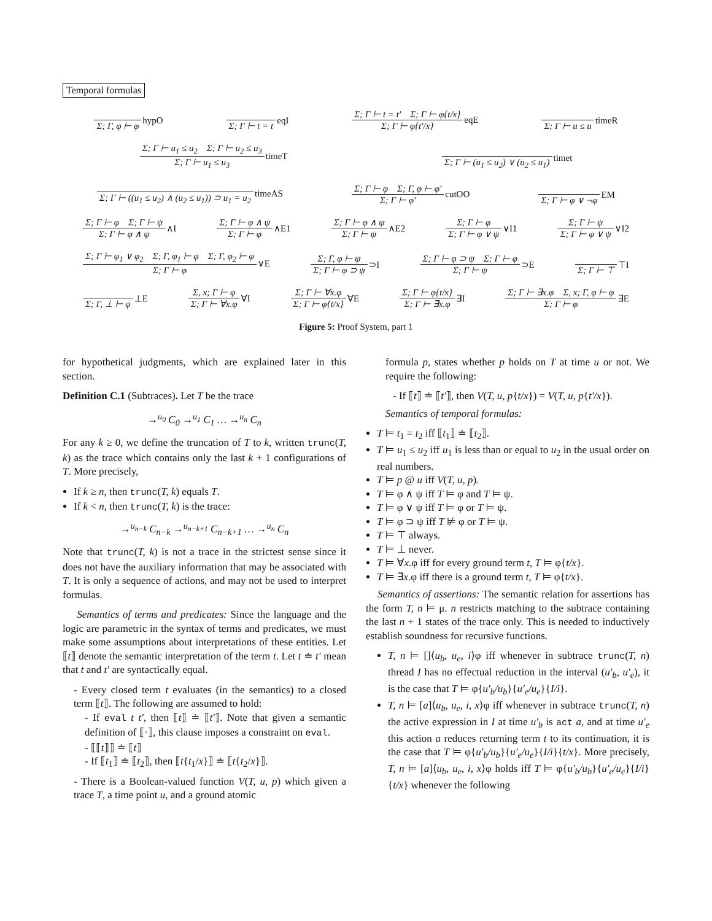Temporal formulas
Σ; Γ, φ ⊢ φ hypO
Σ; Γ ⊢ t = t eqI
Σ; Γ ⊢ t = t′ Σ; Γ ⊢ φ{t/x}
Σ; Γ ⊢ φ{t′/x}
eqE
Σ; Γ ⊢ u ≤ u timeR
Σ; Γ ⊢ u<sub>1</sub> ≤ u<sub>2</sub> Σ; Γ ⊢ u<sub>2</sub> ≤ u<sub>3</sub>
Σ; Γ ⊢ u<sub>1</sub> ≤ u<sub>3</sub>
timeT
Σ; Γ ⊢ (u<sub>1</sub> ≤ u<sub>2</sub>) ∨ (u<sub>2</sub> ≤ u<sub>1</sub>) timet
Σ; Γ ⊢ ((u<sub>1</sub> ≤ u<sub>2</sub>) ∧ (u<sub>2</sub> ≤ u<sub>1</sub>)) ⊃ u<sub>1</sub> = u<sub>2</sub>
timeAS
Σ; Γ ⊢ φ Σ; Γ, φ ⊢ φ′
Σ; Γ ⊢ φ′
cutOO
Σ; Γ ⊢ φ ∨ ¬φ EM
Σ; Γ ⊢ φ Σ; Γ ⊢ ψ
Σ; Γ ⊢ φ ∧ ψ
∧I
Σ; Γ ⊢ φ ∧ ψ
Σ; Γ ⊢ φ
∧E1
Σ; Γ ⊢ φ ∧ ψ
Σ; Γ ⊢ ψ
∧E2
Σ; Γ ⊢ φ
Σ; Γ ⊢ φ ∨ ψ
∨I1
Σ; Γ ⊢ ψ
Σ; Γ ⊢ φ ∨ ψ
∨I2
Σ; Γ ⊢ φ<sub>1</sub> ∨ φ<sub>2</sub> Σ; Γ, φ<sub>1</sub> ⊢ φ Σ; Γ, φ<sub>2</sub> ⊢ φ
Σ; Γ ⊢ φ
∨E
Σ; Γ, φ ⊢ ψ
Σ; Γ ⊢ φ ⊃ ψ
⊃I
Σ; Γ ⊢ φ ⊃ ψ Σ; Γ ⊢ φ
Σ; Γ ⊢ ψ
⊃E
Σ; Γ ⊢ ⊤ ⊤I
Σ; Γ, ⊥ ⊢ φ ⊥E
Σ, x; Γ ⊢ φ
Σ; Γ ⊢ ∀x.φ
∀I
Σ; Γ ⊢ ∀x.φ
Σ; Γ ⊢ φ{t/x}
∀E
Σ; Γ ⊢ φ{t/x}
Σ; Γ ⊢ ∃x.φ
∃I
Σ; Γ ⊢ ∃x.φ Σ, x; Γ, φ ⊢ φ
Σ; Γ ⊢ φ
∃E
Figure 5: Proof System, part 1
for hypothetical judgments, which are explained later in this section.
Definition C.1 (Subtraces). Let T be the trace
→<sup>u<sub>0</sub></sup> C<sub>0</sub> →<sup>u<sub>1</sub></sup> C<sub>1</sub> … →<sup>u<sub>n</sub></sup> C<sub>n</sub>
For any k ≥ 0, we define the truncation of T to k, written trunc(T, k) as the trace which contains only the last k + 1 configurations of T. More precisely,
If k ≥ n, then trunc(T, k) equals T.
If k < n, then trunc(T, k) is the trace:
→<sup>u<sub>n−k</sub></sup> C<sub>n−k</sub> →<sup>u<sub>n−k+1</sub></sup> C<sub>n−k+1</sub> … →<sup>u<sub>n</sub></sup> C<sub>n</sub>
Note that trunc(T, k) is not a trace in the strictest sense since it does not have the auxiliary information that may be associated with T. It is only a sequence of actions, and may not be used to interpret formulas.
Semantics of terms and predicates: Since the language and the logic are parametric in the syntax of terms and predicates, we must make some assumptions about interpretations of these entities. Let ⟦t⟧ denote the semantic interpretation of the term t. Let t ≐ t′ mean that t and t′ are syntactically equal.
- Every closed term t evaluates (in the semantics) to a closed term ⟦t⟧. The following are assumed to hold:
- If eval t t′, then ⟦t⟧ ≐ ⟦t′⟧. Note that given a semantic definition of ⟦·⟧, this clause imposes a constraint on eval.
- ⟦⟦t⟧⟧ ≐ ⟦t⟧
- If ⟦t<sub>1</sub>⟧ ≐ ⟦t<sub>2</sub>⟧, then ⟦t{t<sub>1</sub>/x}⟧ ≐ ⟦t{t<sub>2</sub>/x}⟧.
- There is a Boolean-valued function V(T, u, p) which given a trace T, a time point u, and a ground atomic
formula p, states whether p holds on T at time u or not. We require the following:
- If ⟦t⟧ ≐ ⟦t′⟧, then V(T, u, p{t/x}) = V(T, u, p{t′/x}).
Semantics of temporal formulas:
T ⊨ t<sub>1</sub> = t<sub>2</sub> iff ⟦t<sub>1</sub>⟧ ≐ ⟦t<sub>2</sub>⟧.
T ⊨ u<sub>1</sub> ≤ u<sub>2</sub> iff u<sub>1</sub> is less than or equal to u<sub>2</sub> in the usual order on real numbers.
T ⊨ p @ u iff V(T, u, p).
T ⊨ φ ∧ ψ iff T ⊨ φ and T ⊨ ψ.
T ⊨ φ ∨ ψ iff T ⊨ φ or T ⊨ ψ.
T ⊨ φ ⊃ ψ iff T ⊭ φ or T ⊨ ψ.
T ⊨ ⊤ always.
T ⊨ ⊥ never.
T ⊨ ∀x.φ iff for every ground term t, T ⊨ φ{t/x}.
T ⊨ ∃x.φ iff there is a ground term t, T ⊨ φ{t/x}.
Semantics of assertions: The semantic relation for assertions has the form T, n ⊨ μ. n restricts matching to the subtrace containing the last n + 1 states of the trace only. This is needed to inductively establish soundness for recursive functions.
T, n ⊨ []⟨u<sub>b</sub>, u<sub>e</sub>, i⟩φ iff whenever in subtrace trunc(T, n) thread I has no effectual reduction in the interval (u′<sub>b</sub>, u′<sub>e</sub>), it is the case that T ⊨ φ{u′<sub>b</sub>/u<sub>b</sub>}{u′<sub>e</sub>/u<sub>e</sub>}{I/i}.
T, n ⊨ [a]⟨u<sub>b</sub>, u<sub>e</sub>, i, x⟩φ iff whenever in subtrace trunc(T, n) the active expression in I at time u′<sub>b</sub> is act a, and at time u′<sub>e</sub> this action a reduces returning term t to its continuation, it is the case that T ⊨ φ{u′<sub>b</sub>/u<sub>b</sub>}{u′<sub>e</sub>/u<sub>e</sub>}{I/i}{t/x}. More precisely, T, n ⊨ [a]⟨u<sub>b</sub>, u<sub>e</sub>, i, x⟩φ holds iff T ⊨ φ{u′<sub>b</sub>/u<sub>b</sub>}{u′<sub>e</sub>/u<sub>e</sub>}{I/i}{t/x} whenever the following